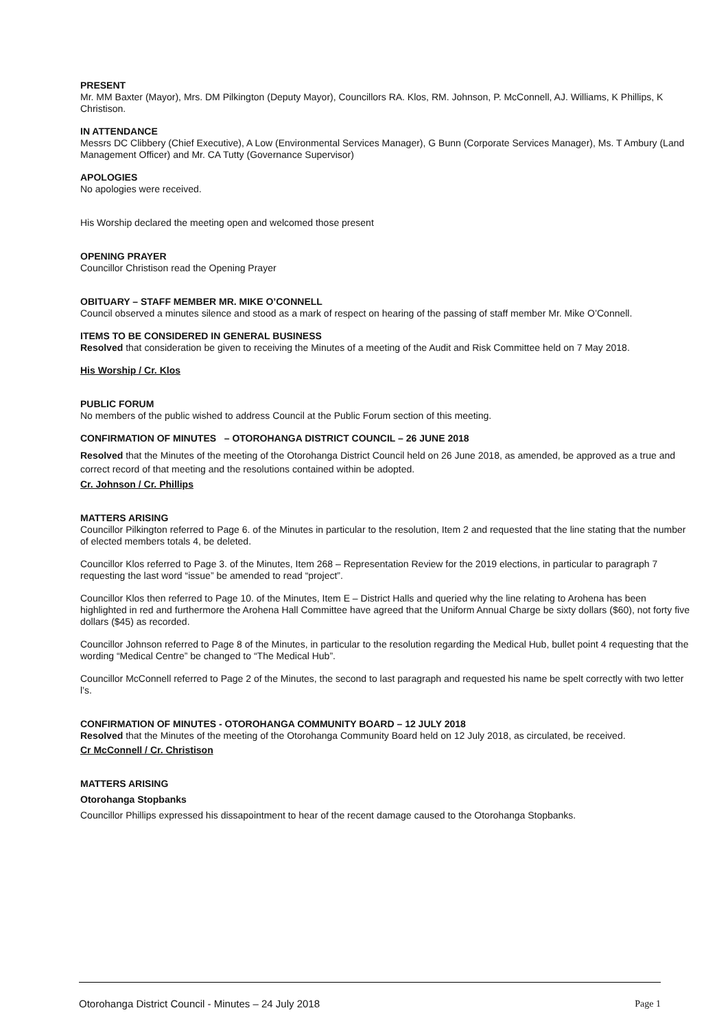PRESENT
Mr. MM Baxter (Mayor), Mrs. DM Pilkington (Deputy Mayor), Councillors RA. Klos, RM. Johnson, P. McConnell, AJ. Williams, K Phillips, K Christison.
IN ATTENDANCE
Messrs DC Clibbery (Chief Executive), A Low (Environmental Services Manager), G Bunn (Corporate Services Manager), Ms. T Ambury (Land Management Officer) and Mr. CA Tutty (Governance Supervisor)
APOLOGIES
No apologies were received.
His Worship declared the meeting open and welcomed those present
OPENING PRAYER
Councillor Christison read the Opening Prayer
OBITUARY – STAFF MEMBER MR. MIKE O’CONNELL
Council observed a minutes silence and stood as a mark of respect on hearing of the passing of staff member Mr. Mike O’Connell.
ITEMS TO BE CONSIDERED IN GENERAL BUSINESS
Resolved that consideration be given to receiving the Minutes of a meeting of the Audit and Risk Committee held on 7 May 2018.
His Worship / Cr. Klos
PUBLIC FORUM
No members of the public wished to address Council at the Public Forum section of this meeting.
CONFIRMATION OF MINUTES – OTOROHANGA DISTRICT COUNCIL – 26 JUNE 2018
Resolved that the Minutes of the meeting of the Otorohanga District Council held on 26 June 2018, as amended, be approved as a true and correct record of that meeting and the resolutions contained within be adopted.
Cr. Johnson / Cr. Phillips
MATTERS ARISING
Councillor Pilkington referred to Page 6. of the Minutes in particular to the resolution, Item 2 and requested that the line stating that the number of elected members totals 4, be deleted.
Councillor Klos referred to Page 3. of the Minutes, Item 268 – Representation Review for the 2019 elections, in particular to paragraph 7 requesting the last word “issue” be amended to read “project”.
Councillor Klos then referred to Page 10. of the Minutes, Item E – District Halls and queried why the line relating to Arohena has been highlighted in red and furthermore the Arohena Hall Committee have agreed that the Uniform Annual Charge be sixty dollars ($60), not forty five dollars ($45) as recorded.
Councillor Johnson referred to Page 8 of the Minutes, in particular to the resolution regarding the Medical Hub, bullet point 4 requesting that the wording “Medical Centre” be changed to “The Medical Hub”.
Councillor McConnell referred to Page 2 of the Minutes, the second to last paragraph and requested his name be spelt correctly with two letter l’s.
CONFIRMATION OF MINUTES - OTOROHANGA COMMUNITY BOARD – 12 JULY 2018
Resolved that the Minutes of the meeting of the Otorohanga Community Board held on 12 July 2018, as circulated, be received.
Cr McConnell / Cr. Christison
MATTERS ARISING
Otorohanga Stopbanks
Councillor Phillips expressed his dissapointment to hear of the recent damage caused to the Otorohanga Stopbanks.
Otorohanga District Council - Minutes – 24 July 2018 Page 1